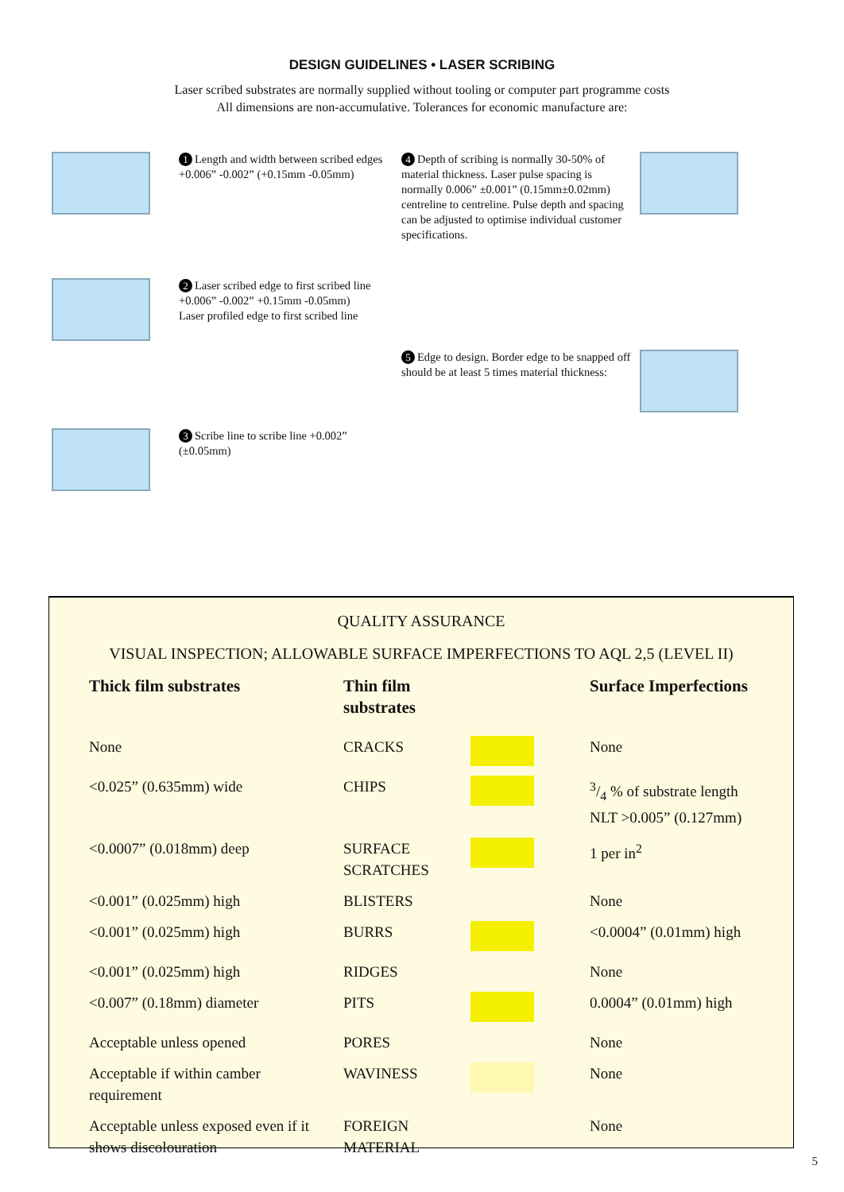DESIGN GUIDELINES • LASER SCRIBING
Laser scribed substrates are normally supplied without tooling or computer part programme costs
All dimensions are non-accumulative. Tolerances for economic manufacture are:
1 Length and width between scribed edges +0.006” -0.002” (+0.15mm -0.05mm)
4 Depth of scribing is normally 30-50% of material thickness. Laser pulse spacing is normally 0.006” ±0.001” (0.15mm±0.02mm) centreline to centreline. Pulse depth and spacing can be adjusted to optimise individual customer specifications.
2 Laser scribed edge to first scribed line +0.006” -0.002” +0.15mm -0.05mm)
Laser profiled edge to first scribed line
5 Edge to design. Border edge to be snapped off should be at least 5 times material thickness:
3 Scribe line to scribe line +0.002” (±0.05mm)
QUALITY ASSURANCE
VISUAL INSPECTION; ALLOWABLE SURFACE IMPERFECTIONS TO AQL 2,5 (LEVEL II)
| Thick film substrates | Thin film substrates | | Surface Imperfections |
| --- | --- | --- | --- |
| None | CRACKS | | None |
| <0.025” (0.635mm) wide | CHIPS | | 3/4 % of substrate length NLT >0.005” (0.127mm) |
| <0.0007” (0.018mm) deep | SURFACE SCRATCHES | | 1 per in<sup>2</sup> |
| <0.001” (0.025mm) high | BLISTERS | | None |
| <0.001” (0.025mm) high | BURRS | | <0.0004” (0.01mm) high |
| <0.001” (0.025mm) high | RIDGES | | None |
| <0.007” (0.18mm) diameter | PITS | | 0.0004” (0.01mm) high |
| Acceptable unless opened | PORES | | None |
| Acceptable if within camber requirement | WAVINESS | | None |
| Acceptable unless exposed even if it shows discolouration | FOREIGN MATERIAL | | None |
5